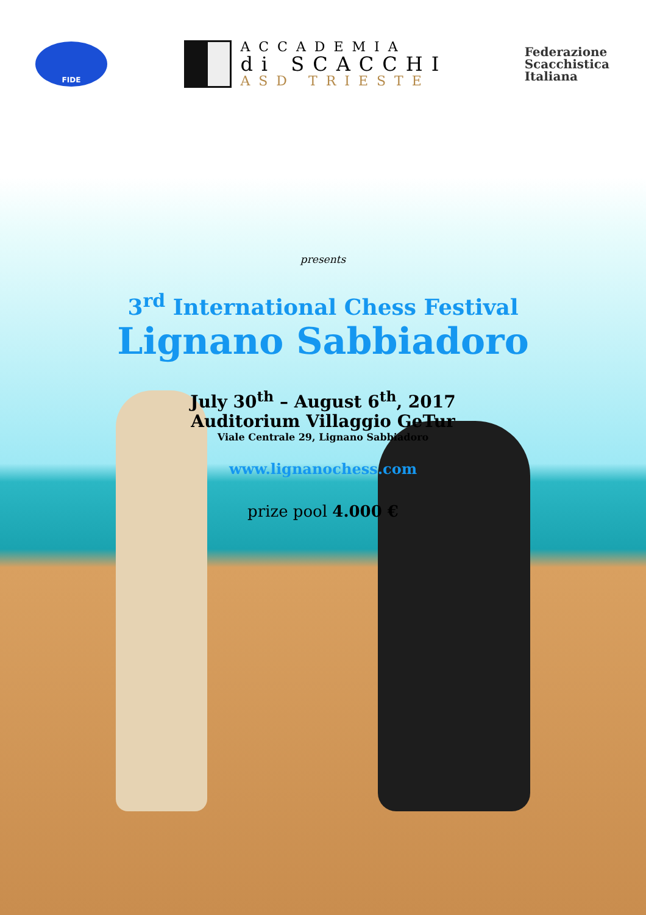FIDE
ACCADEMIA
di SCACCHI
ASD TRIESTE
Federazione
Scacchistica
Italiana
presents
3<sup>rd</sup> International Chess Festival
Lignano Sabbiadoro
July 30<sup>th</sup> – August 6<sup>th</sup>, 2017
Auditorium Villaggio GeTur
Viale Centrale 29, Lignano Sabbiadoro
www.lignanochess.com
prize pool 4.000 €